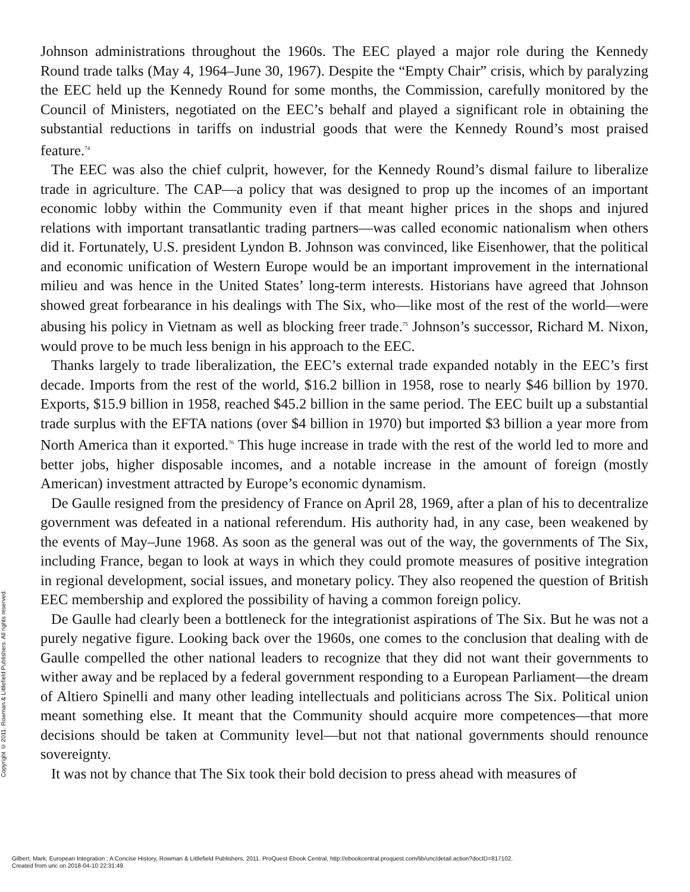Copyright © 2011. Rowman & Littlefield Publishers. All rights reserved.
Johnson administrations throughout the 1960s. The EEC played a major role during the Kennedy Round trade talks (May 4, 1964–June 30, 1967). Despite the “Empty Chair” crisis, which by paralyzing the EEC held up the Kennedy Round for some months, the Commission, carefully monitored by the Council of Ministers, negotiated on the EEC’s behalf and played a significant role in obtaining the substantial reductions in tariffs on industrial goods that were the Kennedy Round’s most praised feature.<sup>74</sup>
The EEC was also the chief culprit, however, for the Kennedy Round’s dismal failure to liberalize trade in agriculture. The CAP—a policy that was designed to prop up the incomes of an important economic lobby within the Community even if that meant higher prices in the shops and injured relations with important transatlantic trading partners—was called economic nationalism when others did it. Fortunately, U.S. president Lyndon B. Johnson was convinced, like Eisenhower, that the political and economic unification of Western Europe would be an important improvement in the international milieu and was hence in the United States’ long-term interests. Historians have agreed that Johnson showed great forbearance in his dealings with The Six, who—like most of the rest of the world—were abusing his policy in Vietnam as well as blocking freer trade.<sup>75</sup> Johnson’s successor, Richard M. Nixon, would prove to be much less benign in his approach to the EEC.
Thanks largely to trade liberalization, the EEC’s external trade expanded notably in the EEC’s first decade. Imports from the rest of the world, $16.2 billion in 1958, rose to nearly $46 billion by 1970. Exports, $15.9 billion in 1958, reached $45.2 billion in the same period. The EEC built up a substantial trade surplus with the EFTA nations (over $4 billion in 1970) but imported $3 billion a year more from North America than it exported.<sup>76</sup> This huge increase in trade with the rest of the world led to more and better jobs, higher disposable incomes, and a notable increase in the amount of foreign (mostly American) investment attracted by Europe’s economic dynamism.
De Gaulle resigned from the presidency of France on April 28, 1969, after a plan of his to decentralize government was defeated in a national referendum. His authority had, in any case, been weakened by the events of May–June 1968. As soon as the general was out of the way, the governments of The Six, including France, began to look at ways in which they could promote measures of positive integration in regional development, social issues, and monetary policy. They also reopened the question of British EEC membership and explored the possibility of having a common foreign policy.
De Gaulle had clearly been a bottleneck for the integrationist aspirations of The Six. But he was not a purely negative figure. Looking back over the 1960s, one comes to the conclusion that dealing with de Gaulle compelled the other national leaders to recognize that they did not want their governments to wither away and be replaced by a federal government responding to a European Parliament—the dream of Altiero Spinelli and many other leading intellectuals and politicians across The Six. Political union meant something else. It meant that the Community should acquire more competences—that more decisions should be taken at Community level—but not that national governments should renounce sovereignty.
It was not by chance that The Six took their bold decision to press ahead with measures of
Gilbert, Mark. European Integration : A Concise History, Rowman & Littlefield Publishers, 2011. ProQuest Ebook Central, http://ebookcentral.proquest.com/lib/unc/detail.action?docID=817102.
Created from unc on 2018-04-10 22:31:49.